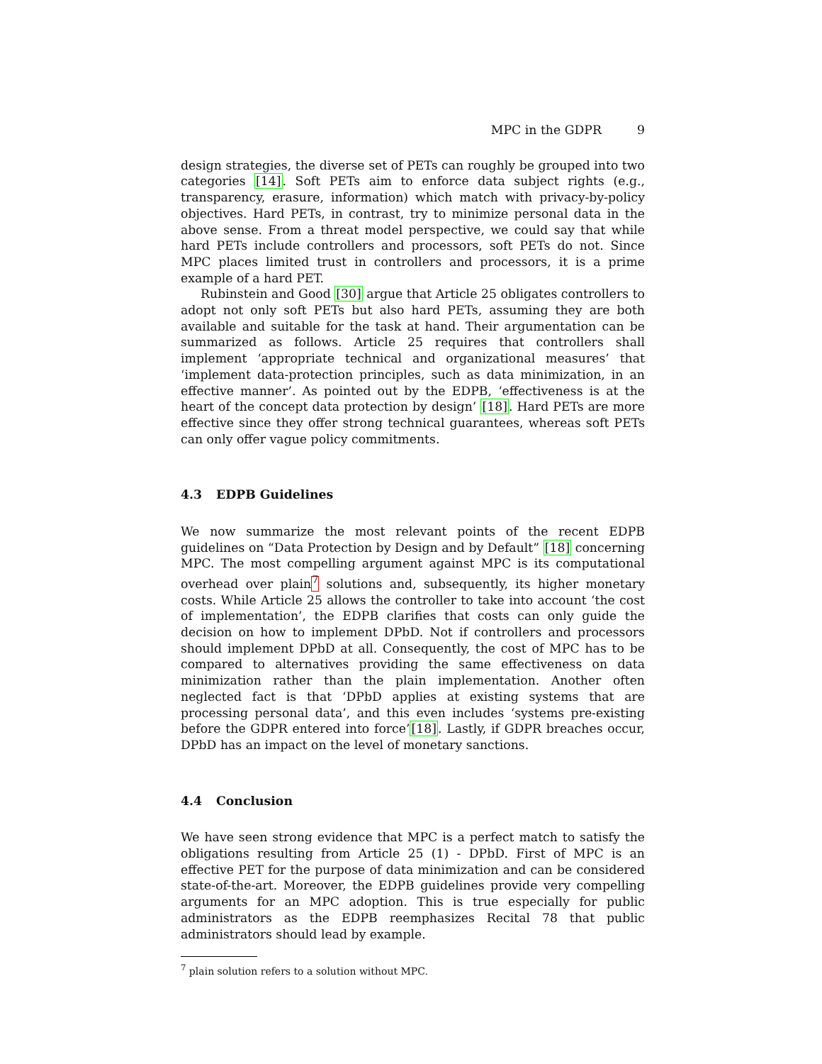MPC in the GDPR 9
design strategies, the diverse set of PETs can roughly be grouped into two categories [14]. Soft PETs aim to enforce data subject rights (e.g., transparency, erasure, information) which match with privacy-by-policy objectives. Hard PETs, in contrast, try to minimize personal data in the above sense. From a threat model perspective, we could say that while hard PETs include controllers and processors, soft PETs do not. Since MPC places limited trust in controllers and processors, it is a prime example of a hard PET.
Rubinstein and Good [30] argue that Article 25 obligates controllers to adopt not only soft PETs but also hard PETs, assuming they are both available and suitable for the task at hand. Their argumentation can be summarized as follows. Article 25 requires that controllers shall implement ‘appropriate technical and organizational measures’ that ‘implement data-protection principles, such as data minimization, in an effective manner’. As pointed out by the EDPB, ‘effectiveness is at the heart of the concept data protection by design’ [18]. Hard PETs are more effective since they offer strong technical guarantees, whereas soft PETs can only offer vague policy commitments.
4.3 EDPB Guidelines
We now summarize the most relevant points of the recent EDPB guidelines on “Data Protection by Design and by Default” [18] concerning MPC. The most compelling argument against MPC is its computational overhead over plain<sup>7</sup> solutions and, subsequently, its higher monetary costs. While Article 25 allows the controller to take into account ‘the cost of implementation’, the EDPB clarifies that costs can only guide the decision on how to implement DPbD. Not if controllers and processors should implement DPbD at all. Consequently, the cost of MPC has to be compared to alternatives providing the same effectiveness on data minimization rather than the plain implementation. Another often neglected fact is that ‘DPbD applies at existing systems that are processing personal data’, and this even includes ‘systems pre-existing before the GDPR entered into force’[18]. Lastly, if GDPR breaches occur, DPbD has an impact on the level of monetary sanctions.
4.4 Conclusion
We have seen strong evidence that MPC is a perfect match to satisfy the obligations resulting from Article 25 (1) - DPbD. First of MPC is an effective PET for the purpose of data minimization and can be considered state-of-the-art. Moreover, the EDPB guidelines provide very compelling arguments for an MPC adoption. This is true especially for public administrators as the EDPB reemphasizes Recital 78 that public administrators should lead by example.
<sup>7</sup> plain solution refers to a solution without MPC.